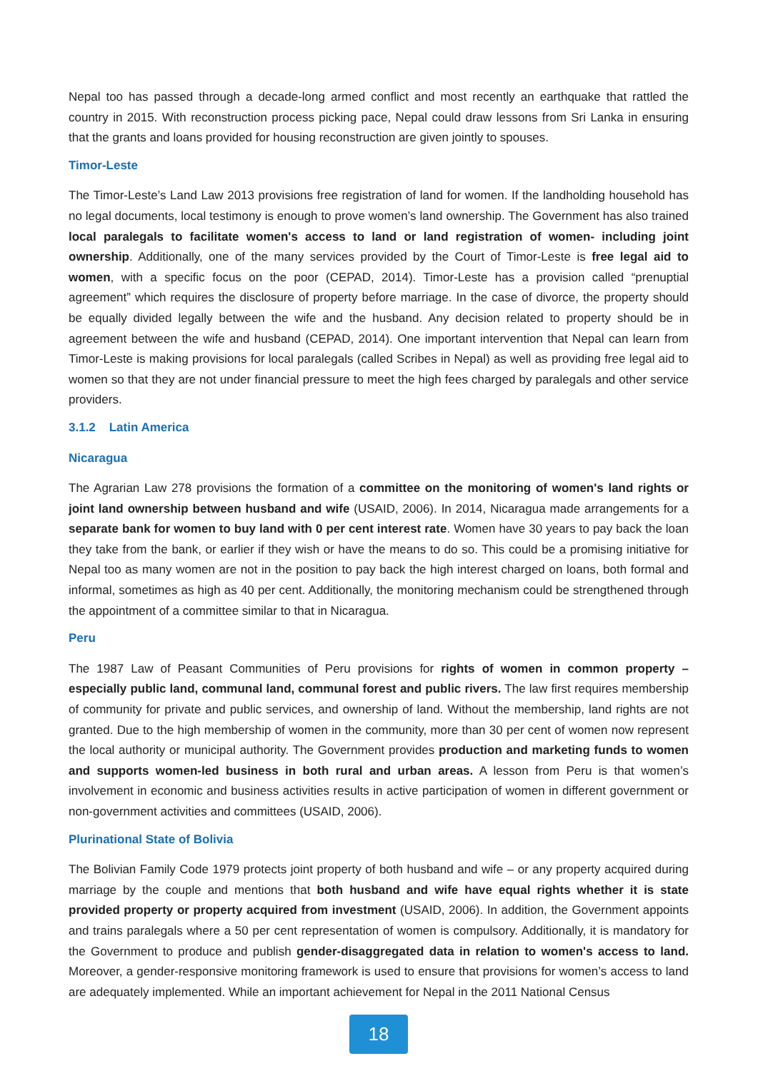Nepal too has passed through a decade-long armed conflict and most recently an earthquake that rattled the country in 2015. With reconstruction process picking pace, Nepal could draw lessons from Sri Lanka in ensuring that the grants and loans provided for housing reconstruction are given jointly to spouses.
Timor-Leste
The Timor-Leste’s Land Law 2013 provisions free registration of land for women. If the landholding household has no legal documents, local testimony is enough to prove women’s land ownership. The Government has also trained local paralegals to facilitate women's access to land or land registration of women- including joint ownership. Additionally, one of the many services provided by the Court of Timor-Leste is free legal aid to women, with a specific focus on the poor (CEPAD, 2014). Timor-Leste has a provision called “prenuptial agreement” which requires the disclosure of property before marriage. In the case of divorce, the property should be equally divided legally between the wife and the husband. Any decision related to property should be in agreement between the wife and husband (CEPAD, 2014). One important intervention that Nepal can learn from Timor-Leste is making provisions for local paralegals (called Scribes in Nepal) as well as providing free legal aid to women so that they are not under financial pressure to meet the high fees charged by paralegals and other service providers.
3.1.2 Latin America
Nicaragua
The Agrarian Law 278 provisions the formation of a committee on the monitoring of women's land rights or joint land ownership between husband and wife (USAID, 2006). In 2014, Nicaragua made arrangements for a separate bank for women to buy land with 0 per cent interest rate. Women have 30 years to pay back the loan they take from the bank, or earlier if they wish or have the means to do so. This could be a promising initiative for Nepal too as many women are not in the position to pay back the high interest charged on loans, both formal and informal, sometimes as high as 40 per cent. Additionally, the monitoring mechanism could be strengthened through the appointment of a committee similar to that in Nicaragua.
Peru
The 1987 Law of Peasant Communities of Peru provisions for rights of women in common property – especially public land, communal land, communal forest and public rivers. The law first requires membership of community for private and public services, and ownership of land. Without the membership, land rights are not granted. Due to the high membership of women in the community, more than 30 per cent of women now represent the local authority or municipal authority. The Government provides production and marketing funds to women and supports women-led business in both rural and urban areas. A lesson from Peru is that women’s involvement in economic and business activities results in active participation of women in different government or non-government activities and committees (USAID, 2006).
Plurinational State of Bolivia
The Bolivian Family Code 1979 protects joint property of both husband and wife – or any property acquired during marriage by the couple and mentions that both husband and wife have equal rights whether it is state provided property or property acquired from investment (USAID, 2006). In addition, the Government appoints and trains paralegals where a 50 per cent representation of women is compulsory. Additionally, it is mandatory for the Government to produce and publish gender-disaggregated data in relation to women's access to land. Moreover, a gender-responsive monitoring framework is used to ensure that provisions for women’s access to land are adequately implemented. While an important achievement for Nepal in the 2011 National Census
18